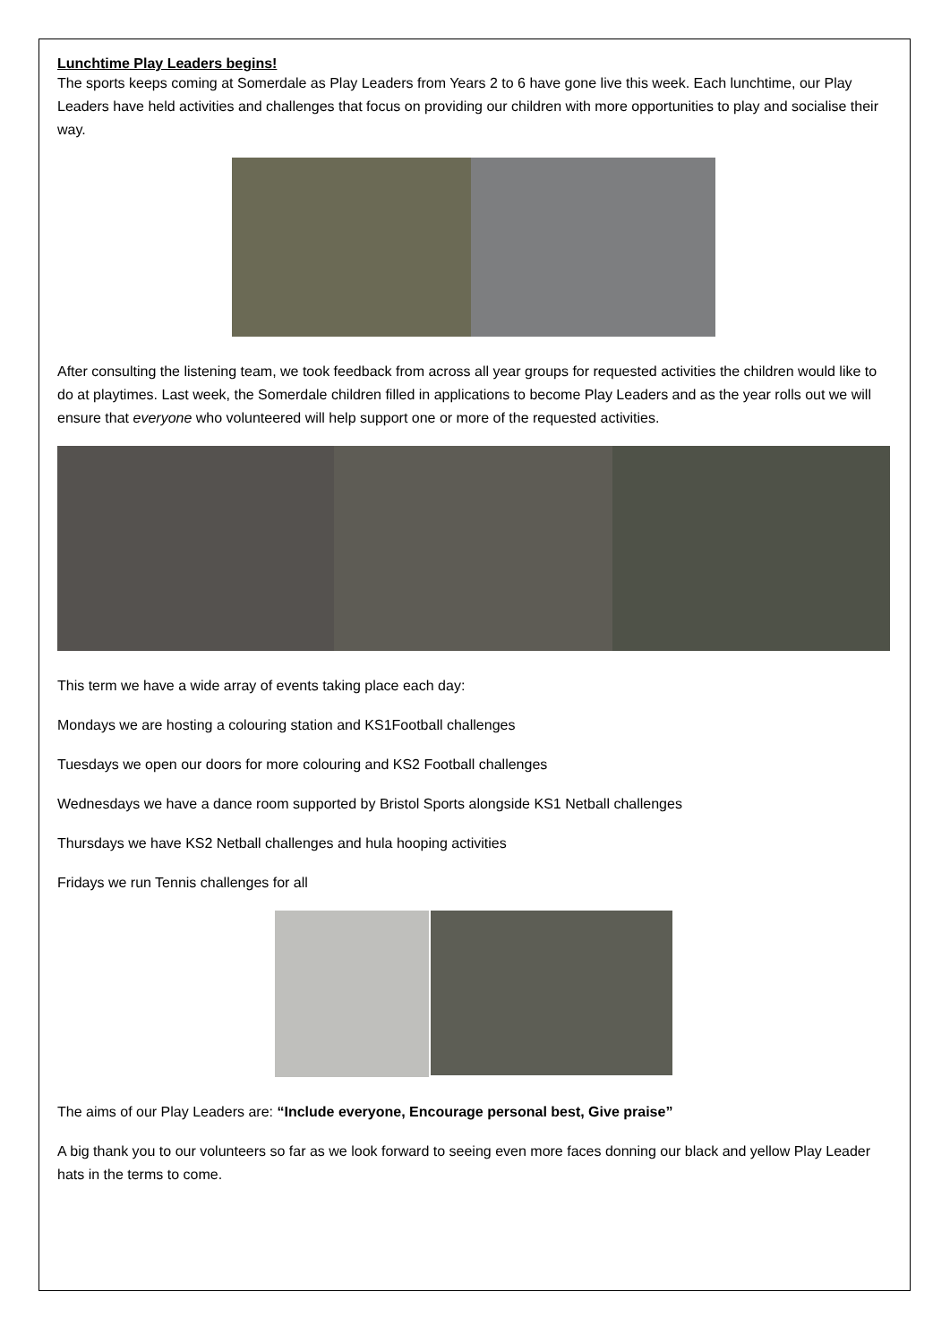Lunchtime Play Leaders begins!
The sports keeps coming at Somerdale as Play Leaders from Years 2 to 6 have gone live this week. Each lunchtime, our Play Leaders have held activities and challenges that focus on providing our children with more opportunities to play and socialise their way.
After consulting the listening team, we took feedback from across all year groups for requested activities the children would like to do at playtimes. Last week, the Somerdale children filled in applications to become Play Leaders and as the year rolls out we will ensure that everyone who volunteered will help support one or more of the requested activities.
This term we have a wide array of events taking place each day:
Mondays we are hosting a colouring station and KS1Football challenges
Tuesdays we open our doors for more colouring and KS2 Football challenges
Wednesdays we have a dance room supported by Bristol Sports alongside KS1 Netball challenges
Thursdays we have KS2 Netball challenges and hula hooping activities
Fridays we run Tennis challenges for all
The aims of our Play Leaders are: “Include everyone, Encourage personal best, Give praise”
A big thank you to our volunteers so far as we look forward to seeing even more faces donning our black and yellow Play Leader hats in the terms to come.